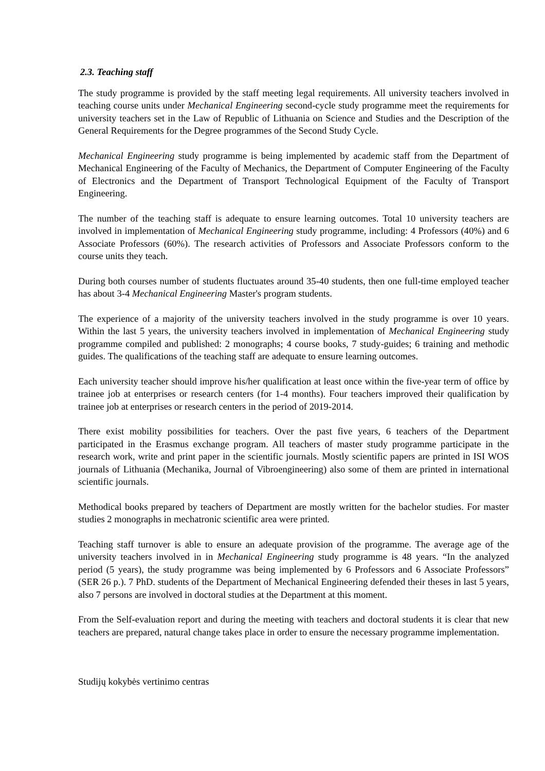2.3. Teaching staff
The study programme is provided by the staff meeting legal requirements. All university teachers involved in teaching course units under Mechanical Engineering second-cycle study programme meet the requirements for university teachers set in the Law of Republic of Lithuania on Science and Studies and the Description of the General Requirements for the Degree programmes of the Second Study Cycle.
Mechanical Engineering study programme is being implemented by academic staff from the Department of Mechanical Engineering of the Faculty of Mechanics, the Department of Computer Engineering of the Faculty of Electronics and the Department of Transport Technological Equipment of the Faculty of Transport Engineering.
The number of the teaching staff is adequate to ensure learning outcomes. Total 10 university teachers are involved in implementation of Mechanical Engineering study programme, including: 4 Professors (40%) and 6 Associate Professors (60%). The research activities of Professors and Associate Professors conform to the course units they teach.
During both courses number of students fluctuates around 35-40 students, then one full-time employed teacher has about 3-4 Mechanical Engineering Master's program students.
The experience of a majority of the university teachers involved in the study programme is over 10 years. Within the last 5 years, the university teachers involved in implementation of Mechanical Engineering study programme compiled and published: 2 monographs; 4 course books, 7 study-guides; 6 training and methodic guides. The qualifications of the teaching staff are adequate to ensure learning outcomes.
Each university teacher should improve his/her qualification at least once within the five-year term of office by trainee job at enterprises or research centers (for 1-4 months). Four teachers improved their qualification by trainee job at enterprises or research centers in the period of 2019-2014.
There exist mobility possibilities for teachers. Over the past five years, 6 teachers of the Department participated in the Erasmus exchange program. All teachers of master study programme participate in the research work, write and print paper in the scientific journals. Mostly scientific papers are printed in ISI WOS journals of Lithuania (Mechanika, Journal of Vibroengineering) also some of them are printed in international scientific journals.
Methodical books prepared by teachers of Department are mostly written for the bachelor studies. For master studies 2 monographs in mechatronic scientific area were printed.
Teaching staff turnover is able to ensure an adequate provision of the programme. The average age of the university teachers involved in in Mechanical Engineering study programme is 48 years. “In the analyzed period (5 years), the study programme was being implemented by 6 Professors and 6 Associate Professors” (SER 26 p.). 7 PhD. students of the Department of Mechanical Engineering defended their theses in last 5 years, also 7 persons are involved in doctoral studies at the Department at this moment.
From the Self-evaluation report and during the meeting with teachers and doctoral students it is clear that new teachers are prepared, natural change takes place in order to ensure the necessary programme implementation.
Studijų kokybės vertinimo centras